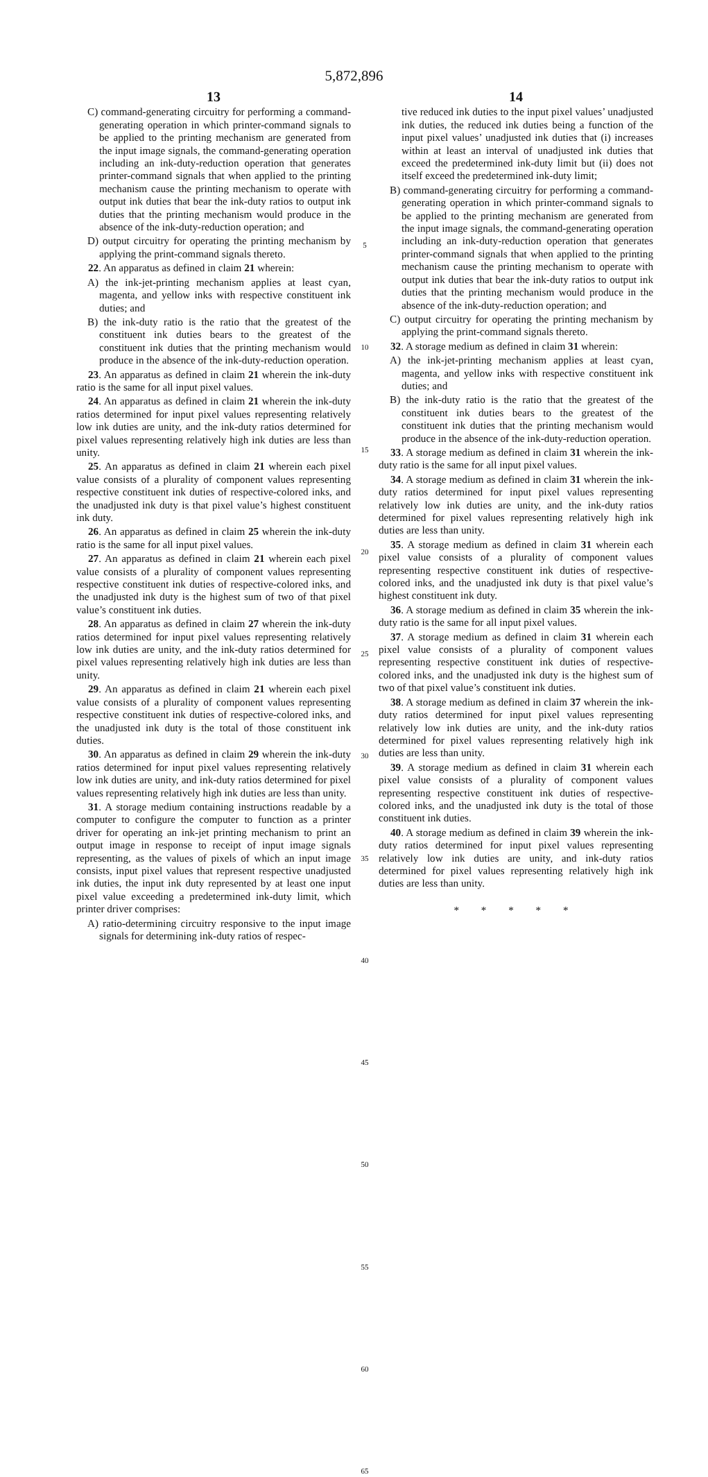5,872,896
13
C) command-generating circuitry for performing a command-generating operation in which printer-command signals to be applied to the printing mechanism are generated from the input image signals, the command-generating operation including an ink-duty-reduction operation that generates printer-command signals that when applied to the printing mechanism cause the printing mechanism to operate with output ink duties that bear the ink-duty ratios to output ink duties that the printing mechanism would produce in the absence of the ink-duty-reduction operation; and
D) output circuitry for operating the printing mechanism by applying the print-command signals thereto.
22. An apparatus as defined in claim 21 wherein:
A) the ink-jet-printing mechanism applies at least cyan, magenta, and yellow inks with respective constituent ink duties; and
B) the ink-duty ratio is the ratio that the greatest of the constituent ink duties bears to the greatest of the constituent ink duties that the printing mechanism would produce in the absence of the ink-duty-reduction operation.
23. An apparatus as defined in claim 21 wherein the ink-duty ratio is the same for all input pixel values.
24. An apparatus as defined in claim 21 wherein the ink-duty ratios determined for input pixel values representing relatively low ink duties are unity, and the ink-duty ratios determined for pixel values representing relatively high ink duties are less than unity.
25. An apparatus as defined in claim 21 wherein each pixel value consists of a plurality of component values representing respective constituent ink duties of respective-colored inks, and the unadjusted ink duty is that pixel value’s highest constituent ink duty.
26. An apparatus as defined in claim 25 wherein the ink-duty ratio is the same for all input pixel values.
27. An apparatus as defined in claim 21 wherein each pixel value consists of a plurality of component values representing respective constituent ink duties of respective-colored inks, and the unadjusted ink duty is the highest sum of two of that pixel value’s constituent ink duties.
28. An apparatus as defined in claim 27 wherein the ink-duty ratios determined for input pixel values representing relatively low ink duties are unity, and the ink-duty ratios determined for pixel values representing relatively high ink duties are less than unity.
29. An apparatus as defined in claim 21 wherein each pixel value consists of a plurality of component values representing respective constituent ink duties of respective-colored inks, and the unadjusted ink duty is the total of those constituent ink duties.
30. An apparatus as defined in claim 29 wherein the ink-duty ratios determined for input pixel values representing relatively low ink duties are unity, and ink-duty ratios determined for pixel values representing relatively high ink duties are less than unity.
31. A storage medium containing instructions readable by a computer to configure the computer to function as a printer driver for operating an ink-jet printing mechanism to print an output image in response to receipt of input image signals representing, as the values of pixels of which an input image consists, input pixel values that represent respective unadjusted ink duties, the input ink duty represented by at least one input pixel value exceeding a predetermined ink-duty limit, which printer driver comprises:
A) ratio-determining circuitry responsive to the input image signals for determining ink-duty ratios of respec-
5
10
15
20
25
30
35
40
45
50
55
60
65
14
tive reduced ink duties to the input pixel values’ unadjusted ink duties, the reduced ink duties being a function of the input pixel values’ unadjusted ink duties that (i) increases within at least an interval of unadjusted ink duties that exceed the predetermined ink-duty limit but (ii) does not itself exceed the predetermined ink-duty limit;
B) command-generating circuitry for performing a command-generating operation in which printer-command signals to be applied to the printing mechanism are generated from the input image signals, the command-generating operation including an ink-duty-reduction operation that generates printer-command signals that when applied to the printing mechanism cause the printing mechanism to operate with output ink duties that bear the ink-duty ratios to output ink duties that the printing mechanism would produce in the absence of the ink-duty-reduction operation; and
C) output circuitry for operating the printing mechanism by applying the print-command signals thereto.
32. A storage medium as defined in claim 31 wherein:
A) the ink-jet-printing mechanism applies at least cyan, magenta, and yellow inks with respective constituent ink duties; and
B) the ink-duty ratio is the ratio that the greatest of the constituent ink duties bears to the greatest of the constituent ink duties that the printing mechanism would produce in the absence of the ink-duty-reduction operation.
33. A storage medium as defined in claim 31 wherein the ink-duty ratio is the same for all input pixel values.
34. A storage medium as defined in claim 31 wherein the ink-duty ratios determined for input pixel values representing relatively low ink duties are unity, and the ink-duty ratios determined for pixel values representing relatively high ink duties are less than unity.
35. A storage medium as defined in claim 31 wherein each pixel value consists of a plurality of component values representing respective constituent ink duties of respective-colored inks, and the unadjusted ink duty is that pixel value’s highest constituent ink duty.
36. A storage medium as defined in claim 35 wherein the ink-duty ratio is the same for all input pixel values.
37. A storage medium as defined in claim 31 wherein each pixel value consists of a plurality of component values representing respective constituent ink duties of respective-colored inks, and the unadjusted ink duty is the highest sum of two of that pixel value’s constituent ink duties.
38. A storage medium as defined in claim 37 wherein the ink-duty ratios determined for input pixel values representing relatively low ink duties are unity, and the ink-duty ratios determined for pixel values representing relatively high ink duties are less than unity.
39. A storage medium as defined in claim 31 wherein each pixel value consists of a plurality of component values representing respective constituent ink duties of respective-colored inks, and the unadjusted ink duty is the total of those constituent ink duties.
40. A storage medium as defined in claim 39 wherein the ink-duty ratios determined for input pixel values representing relatively low ink duties are unity, and ink-duty ratios determined for pixel values representing relatively high ink duties are less than unity.
* * * * *